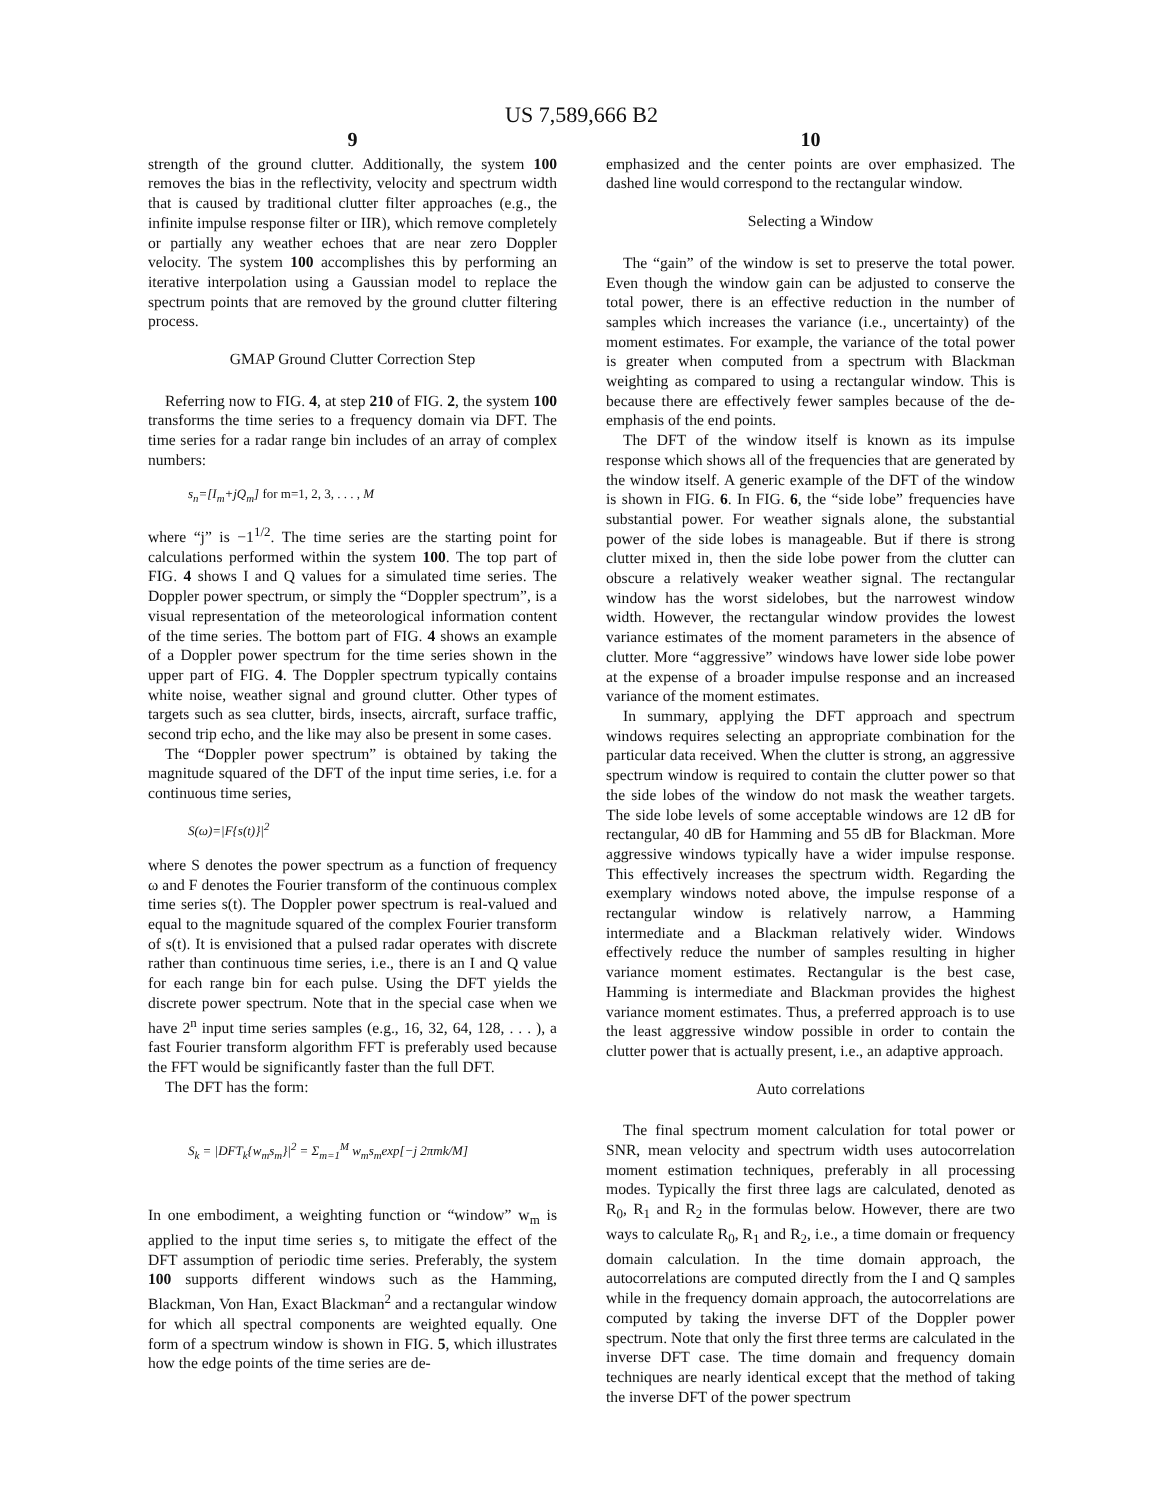US 7,589,666 B2
9
strength of the ground clutter. Additionally, the system 100 removes the bias in the reflectivity, velocity and spectrum width that is caused by traditional clutter filter approaches (e.g., the infinite impulse response filter or IIR), which remove completely or partially any weather echoes that are near zero Doppler velocity. The system 100 accomplishes this by performing an iterative interpolation using a Gaussian model to replace the spectrum points that are removed by the ground clutter filtering process.
GMAP Ground Clutter Correction Step
Referring now to FIG. 4, at step 210 of FIG. 2, the system 100 transforms the time series to a frequency domain via DFT. The time series for a radar range bin includes of an array of complex numbers:
s<sub>n</sub>=[I<sub>m</sub>+jQ<sub>m</sub>] for m=1, 2, 3, . . . , M
where “j” is −1<sup>1/2</sup>. The time series are the starting point for calculations performed within the system 100. The top part of FIG. 4 shows I and Q values for a simulated time series. The Doppler power spectrum, or simply the “Doppler spectrum”, is a visual representation of the meteorological information content of the time series. The bottom part of FIG. 4 shows an example of a Doppler power spectrum for the time series shown in the upper part of FIG. 4. The Doppler spectrum typically contains white noise, weather signal and ground clutter. Other types of targets such as sea clutter, birds, insects, aircraft, surface traffic, second trip echo, and the like may also be present in some cases.
The “Doppler power spectrum” is obtained by taking the magnitude squared of the DFT of the input time series, i.e. for a continuous time series,
S(ω)=|F{s(t)}|<sup>2</sup>
where S denotes the power spectrum as a function of frequency ω and F denotes the Fourier transform of the continuous complex time series s(t). The Doppler power spectrum is real-valued and equal to the magnitude squared of the complex Fourier transform of s(t). It is envisioned that a pulsed radar operates with discrete rather than continuous time series, i.e., there is an I and Q value for each range bin for each pulse. Using the DFT yields the discrete power spectrum. Note that in the special case when we have 2<sup>n</sup> input time series samples (e.g., 16, 32, 64, 128, . . . ), a fast Fourier transform algorithm FFT is preferably used because the FFT would be significantly faster than the full DFT.
The DFT has the form:
S<sub>k</sub> = |DFT<sub>k</sub>{w<sub>m</sub>s<sub>m</sub>}|<sup>2</sup> = Σ<sub>m=1</sub><sup>M</sup> w<sub>m</sub>s<sub>m</sub>exp[−j 2πmk/M]
In one embodiment, a weighting function or “window” w<sub>m</sub> is applied to the input time series s, to mitigate the effect of the DFT assumption of periodic time series. Preferably, the system 100 supports different windows such as the Hamming, Blackman, Von Han, Exact Blackman<sup>2</sup> and a rectangular window for which all spectral components are weighted equally. One form of a spectrum window is shown in FIG. 5, which illustrates how the edge points of the time series are de-
10
emphasized and the center points are over emphasized. The dashed line would correspond to the rectangular window.
Selecting a Window
The “gain” of the window is set to preserve the total power. Even though the window gain can be adjusted to conserve the total power, there is an effective reduction in the number of samples which increases the variance (i.e., uncertainty) of the moment estimates. For example, the variance of the total power is greater when computed from a spectrum with Blackman weighting as compared to using a rectangular window. This is because there are effectively fewer samples because of the de-emphasis of the end points.
The DFT of the window itself is known as its impulse response which shows all of the frequencies that are generated by the window itself. A generic example of the DFT of the window is shown in FIG. 6. In FIG. 6, the “side lobe” frequencies have substantial power. For weather signals alone, the substantial power of the side lobes is manageable. But if there is strong clutter mixed in, then the side lobe power from the clutter can obscure a relatively weaker weather signal. The rectangular window has the worst sidelobes, but the narrowest window width. However, the rectangular window provides the lowest variance estimates of the moment parameters in the absence of clutter. More “aggressive” windows have lower side lobe power at the expense of a broader impulse response and an increased variance of the moment estimates.
In summary, applying the DFT approach and spectrum windows requires selecting an appropriate combination for the particular data received. When the clutter is strong, an aggressive spectrum window is required to contain the clutter power so that the side lobes of the window do not mask the weather targets. The side lobe levels of some acceptable windows are 12 dB for rectangular, 40 dB for Hamming and 55 dB for Blackman. More aggressive windows typically have a wider impulse response. This effectively increases the spectrum width. Regarding the exemplary windows noted above, the impulse response of a rectangular window is relatively narrow, a Hamming intermediate and a Blackman relatively wider. Windows effectively reduce the number of samples resulting in higher variance moment estimates. Rectangular is the best case, Hamming is intermediate and Blackman provides the highest variance moment estimates. Thus, a preferred approach is to use the least aggressive window possible in order to contain the clutter power that is actually present, i.e., an adaptive approach.
Auto correlations
The final spectrum moment calculation for total power or SNR, mean velocity and spectrum width uses autocorrelation moment estimation techniques, preferably in all processing modes. Typically the first three lags are calculated, denoted as R<sub>0</sub>, R<sub>1</sub> and R<sub>2</sub> in the formulas below. However, there are two ways to calculate R<sub>0</sub>, R<sub>1</sub> and R<sub>2</sub>, i.e., a time domain or frequency domain calculation. In the time domain approach, the autocorrelations are computed directly from the I and Q samples while in the frequency domain approach, the autocorrelations are computed by taking the inverse DFT of the Doppler power spectrum. Note that only the first three terms are calculated in the inverse DFT case. The time domain and frequency domain techniques are nearly identical except that the method of taking the inverse DFT of the power spectrum